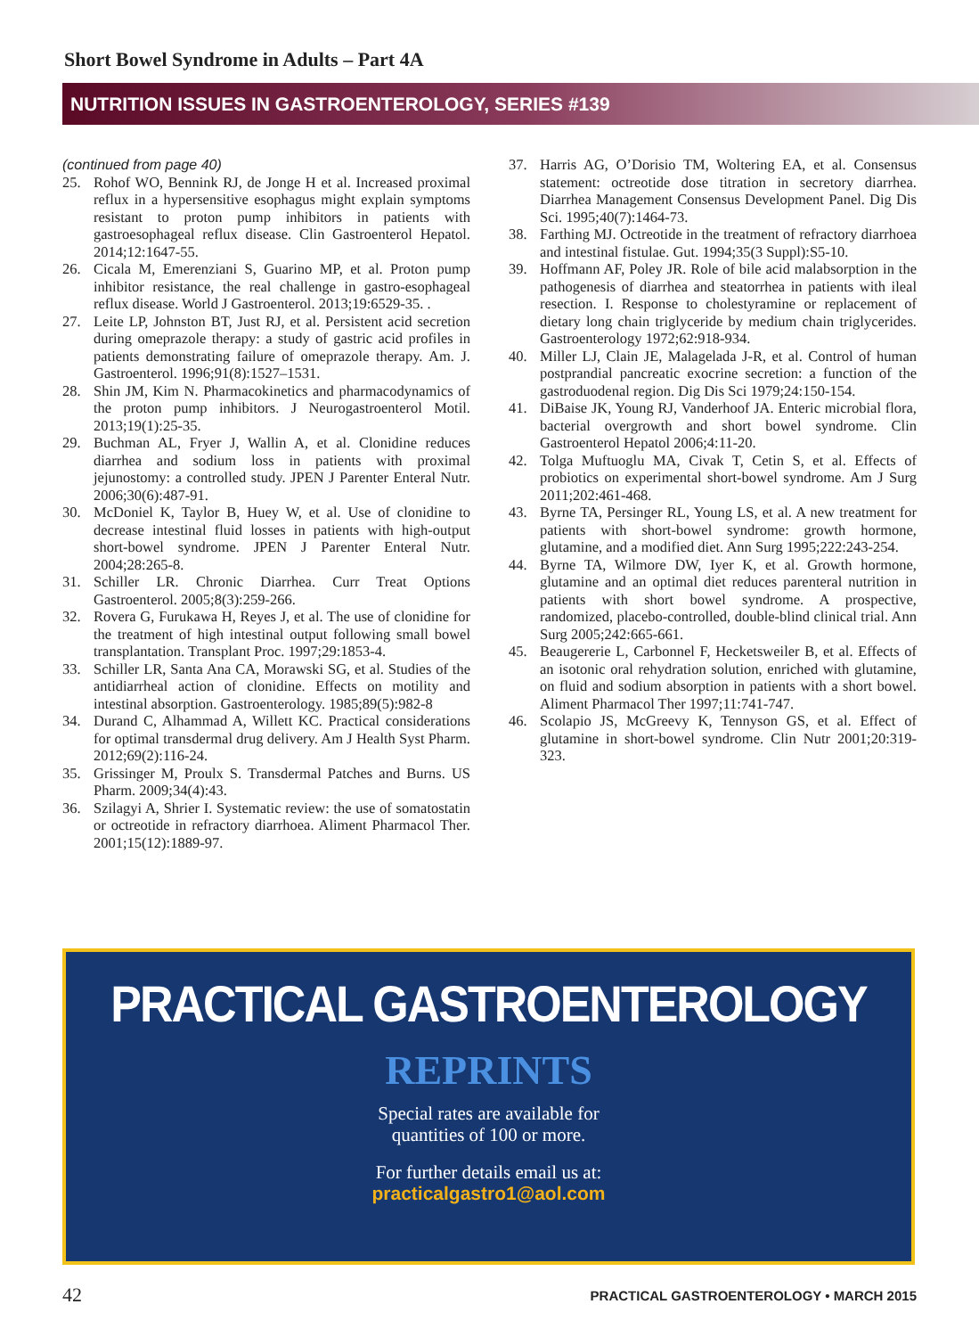Short Bowel Syndrome in Adults – Part 4A
NUTRITION ISSUES IN GASTROENTEROLOGY, SERIES #139
(continued from page 40)
25. Rohof WO, Bennink RJ, de Jonge H et al. Increased proximal reflux in a hypersensitive esophagus might explain symptoms resistant to proton pump inhibitors in patients with gastroesophageal reflux disease. Clin Gastroenterol Hepatol. 2014;12:1647-55.
26. Cicala M, Emerenziani S, Guarino MP, et al. Proton pump inhibitor resistance, the real challenge in gastro-esophageal reflux disease. World J Gastroenterol. 2013;19:6529-35. .
27. Leite LP, Johnston BT, Just RJ, et al. Persistent acid secretion during omeprazole therapy: a study of gastric acid profiles in patients demonstrating failure of omeprazole therapy. Am. J. Gastroenterol. 1996;91(8):1527–1531.
28. Shin JM, Kim N. Pharmacokinetics and pharmacodynamics of the proton pump inhibitors. J Neurogastroenterol Motil. 2013;19(1):25-35.
29. Buchman AL, Fryer J, Wallin A, et al. Clonidine reduces diarrhea and sodium loss in patients with proximal jejunostomy: a controlled study. JPEN J Parenter Enteral Nutr. 2006;30(6):487-91.
30. McDoniel K, Taylor B, Huey W, et al. Use of clonidine to decrease intestinal fluid losses in patients with high-output short-bowel syndrome. JPEN J Parenter Enteral Nutr. 2004;28:265-8.
31. Schiller LR. Chronic Diarrhea. Curr Treat Options Gastroenterol. 2005;8(3):259-266.
32. Rovera G, Furukawa H, Reyes J, et al. The use of clonidine for the treatment of high intestinal output following small bowel transplantation. Transplant Proc. 1997;29:1853-4.
33. Schiller LR, Santa Ana CA, Morawski SG, et al. Studies of the antidiarrheal action of clonidine. Effects on motility and intestinal absorption. Gastroenterology. 1985;89(5):982-8
34. Durand C, Alhammad A, Willett KC. Practical considerations for optimal transdermal drug delivery. Am J Health Syst Pharm. 2012;69(2):116-24.
35. Grissinger M, Proulx S. Transdermal Patches and Burns. US Pharm. 2009;34(4):43.
36. Szilagyi A, Shrier I. Systematic review: the use of somatostatin or octreotide in refractory diarrhoea. Aliment Pharmacol Ther. 2001;15(12):1889-97.
37. Harris AG, O’Dorisio TM, Woltering EA, et al. Consensus statement: octreotide dose titration in secretory diarrhea. Diarrhea Management Consensus Development Panel. Dig Dis Sci. 1995;40(7):1464-73.
38. Farthing MJ. Octreotide in the treatment of refractory diarrhoea and intestinal fistulae. Gut. 1994;35(3 Suppl):S5-10.
39. Hoffmann AF, Poley JR. Role of bile acid malabsorption in the pathogenesis of diarrhea and steatorrhea in patients with ileal resection. I. Response to cholestyramine or replacement of dietary long chain triglyceride by medium chain triglycerides. Gastroenterology 1972;62:918-934.
40. Miller LJ, Clain JE, Malagelada J-R, et al. Control of human postprandial pancreatic exocrine secretion: a function of the gastroduodenal region. Dig Dis Sci 1979;24:150-154.
41. DiBaise JK, Young RJ, Vanderhoof JA. Enteric microbial flora, bacterial overgrowth and short bowel syndrome. Clin Gastroenterol Hepatol 2006;4:11-20.
42. Tolga Muftuoglu MA, Civak T, Cetin S, et al. Effects of probiotics on experimental short-bowel syndrome. Am J Surg 2011;202:461-468.
43. Byrne TA, Persinger RL, Young LS, et al. A new treatment for patients with short-bowel syndrome: growth hormone, glutamine, and a modified diet. Ann Surg 1995;222:243-254.
44. Byrne TA, Wilmore DW, Iyer K, et al. Growth hormone, glutamine and an optimal diet reduces parenteral nutrition in patients with short bowel syndrome. A prospective, randomized, placebo-controlled, double-blind clinical trial. Ann Surg 2005;242:665-661.
45. Beaugererie L, Carbonnel F, Hecketsweiler B, et al. Effects of an isotonic oral rehydration solution, enriched with glutamine, on fluid and sodium absorption in patients with a short bowel. Aliment Pharmacol Ther 1997;11:741-747.
46. Scolapio JS, McGreevy K, Tennyson GS, et al. Effect of glutamine in short-bowel syndrome. Clin Nutr 2001;20:319-323.
PRACTICAL GASTROENTEROLOGY
REPRINTS
Special rates are available for
quantities of 100 or more.
For further details email us at:
practicalgastro1@aol.com
42 PRACTICAL GASTROENTEROLOGY • MARCH 2015